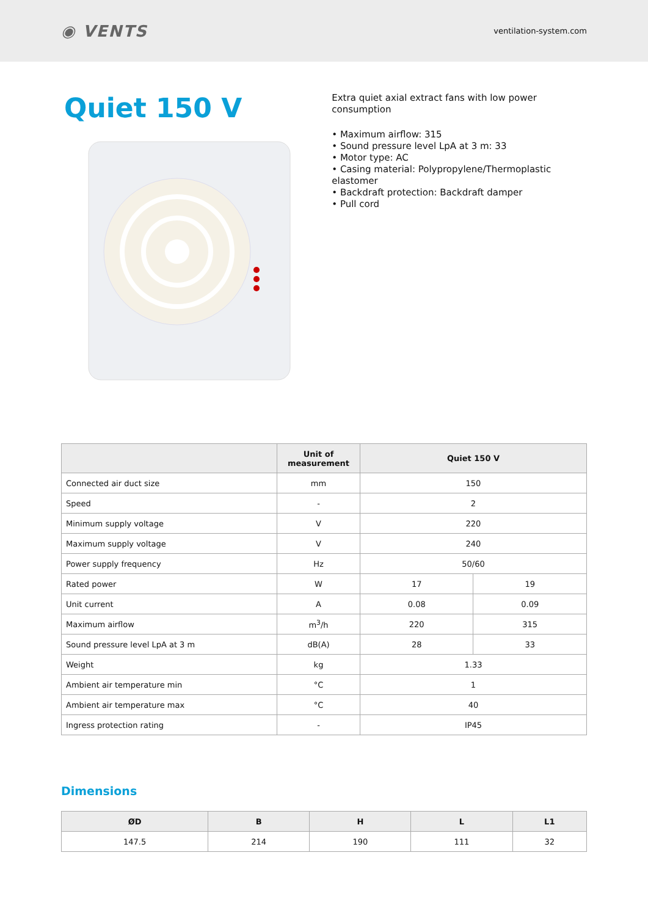◉ VENTS ventilation-system.com
Quiet 150 V
Extra quiet axial extract fans with low power consumption
• Maximum airflow: 315
• Sound pressure level LpA at 3 m: 33
• Motor type: AC
• Casing material: Polypropylene/Thermoplastic elastomer
• Backdraft protection: Backdraft damper
• Pull cord
| | Unit of measurement | Quiet 150 V | |
| --- | --- | --- | --- |
| Connected air duct size | mm | 150 | |
| Speed | - | 2 | |
| Minimum supply voltage | V | 220 | |
| Maximum supply voltage | V | 240 | |
| Power supply frequency | Hz | 50/60 | |
| Rated power | W | 17 | 19 |
| Unit current | A | 0.08 | 0.09 |
| Maximum airflow | m<sup>3</sup>/h | 220 | 315 |
| Sound pressure level LpA at 3 m | dB(A) | 28 | 33 |
| Weight | kg | 1.33 | |
| Ambient air temperature min | °C | 1 | |
| Ambient air temperature max | °C | 40 | |
| Ingress protection rating | - | IP45 | |
Dimensions
| ØD | B | H | L | L1 |
| --- | --- | --- | --- | --- |
| 147.5 | 214 | 190 | 111 | 32 |